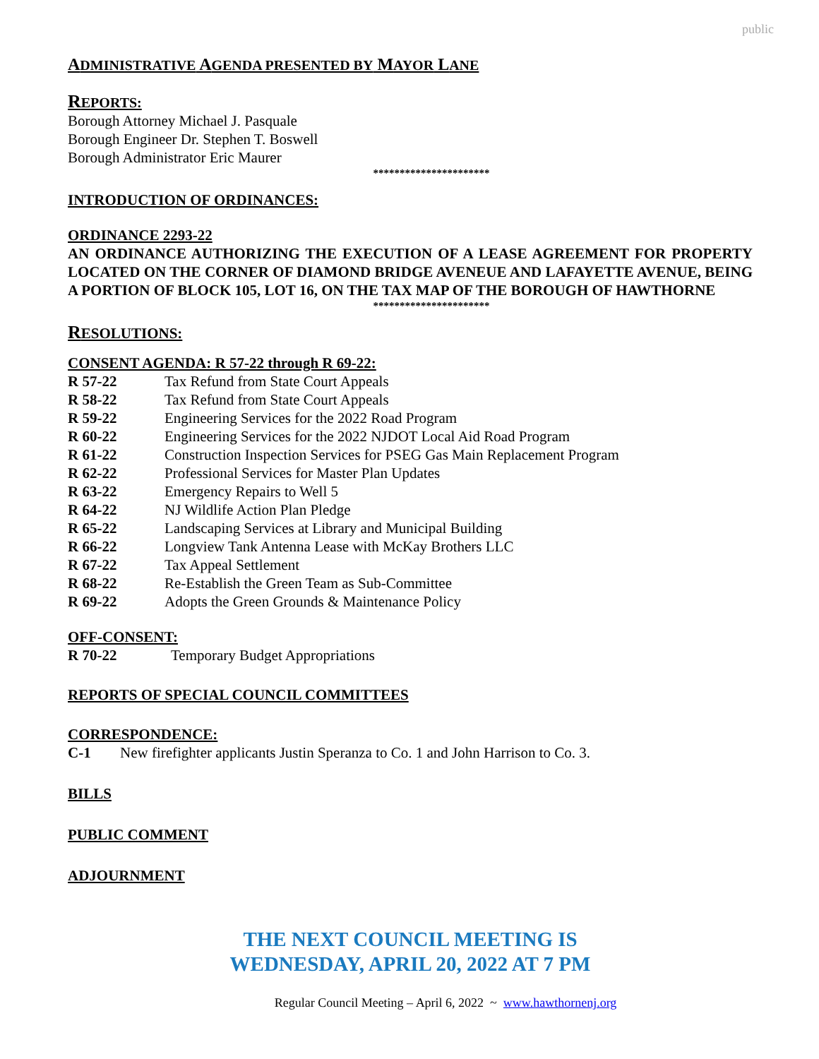public
ADMINISTRATIVE AGENDA PRESENTED BY MAYOR LANE
REPORTS:
Borough Attorney Michael J. Pasquale
Borough Engineer Dr. Stephen T. Boswell
Borough Administrator Eric Maurer
**********************
INTRODUCTION OF ORDINANCES:
ORDINANCE 2293-22
AN ORDINANCE AUTHORIZING THE EXECUTION OF A LEASE AGREEMENT FOR PROPERTY LOCATED ON THE CORNER OF DIAMOND BRIDGE AVENEUE AND LAFAYETTE AVENUE, BEING A PORTION OF BLOCK 105, LOT 16, ON THE TAX MAP OF THE BOROUGH OF HAWTHORNE
**********************
RESOLUTIONS:
CONSENT AGENDA: R 57-22 through R 69-22:
R 57-22 Tax Refund from State Court Appeals
R 58-22 Tax Refund from State Court Appeals
R 59-22 Engineering Services for the 2022 Road Program
R 60-22 Engineering Services for the 2022 NJDOT Local Aid Road Program
R 61-22 Construction Inspection Services for PSEG Gas Main Replacement Program
R 62-22 Professional Services for Master Plan Updates
R 63-22 Emergency Repairs to Well 5
R 64-22 NJ Wildlife Action Plan Pledge
R 65-22 Landscaping Services at Library and Municipal Building
R 66-22 Longview Tank Antenna Lease with McKay Brothers LLC
R 67-22 Tax Appeal Settlement
R 68-22 Re-Establish the Green Team as Sub-Committee
R 69-22 Adopts the Green Grounds & Maintenance Policy
OFF-CONSENT:
R 70-22 Temporary Budget Appropriations
REPORTS OF SPECIAL COUNCIL COMMITTEES
CORRESPONDENCE:
C-1 New firefighter applicants Justin Speranza to Co. 1 and John Harrison to Co. 3.
BILLS
PUBLIC COMMENT
ADJOURNMENT
THE NEXT COUNCIL MEETING IS
WEDNESDAY, APRIL 20, 2022 AT 7 PM
Regular Council Meeting – April 6, 2022 ~ www.hawthornenj.org